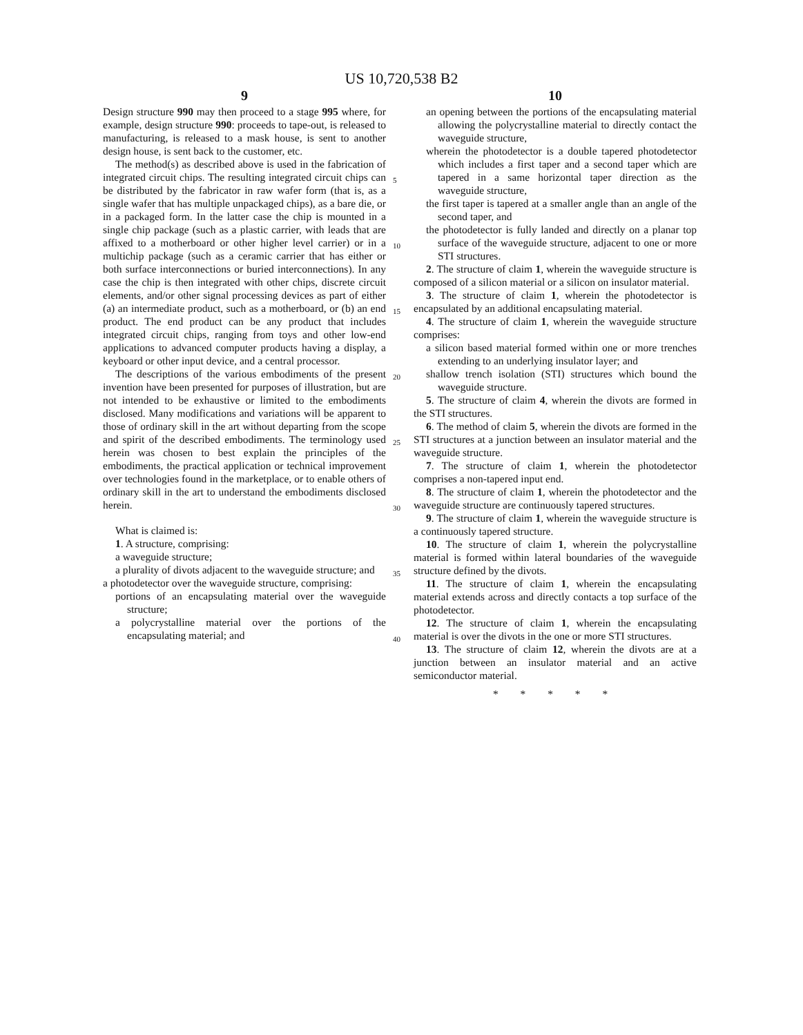US 10,720,538 B2
9
Design structure 990 may then proceed to a stage 995 where, for example, design structure 990: proceeds to tape-out, is released to manufacturing, is released to a mask house, is sent to another design house, is sent back to the customer, etc.
The method(s) as described above is used in the fabrication of integrated circuit chips. The resulting integrated circuit chips can be distributed by the fabricator in raw wafer form (that is, as a single wafer that has multiple unpackaged chips), as a bare die, or in a packaged form. In the latter case the chip is mounted in a single chip package (such as a plastic carrier, with leads that are affixed to a motherboard or other higher level carrier) or in a multichip package (such as a ceramic carrier that has either or both surface interconnections or buried interconnections). In any case the chip is then integrated with other chips, discrete circuit elements, and/or other signal processing devices as part of either (a) an intermediate product, such as a motherboard, or (b) an end product. The end product can be any product that includes integrated circuit chips, ranging from toys and other low-end applications to advanced computer products having a display, a keyboard or other input device, and a central processor.
The descriptions of the various embodiments of the present invention have been presented for purposes of illustration, but are not intended to be exhaustive or limited to the embodiments disclosed. Many modifications and variations will be apparent to those of ordinary skill in the art without departing from the scope and spirit of the described embodiments. The terminology used herein was chosen to best explain the principles of the embodiments, the practical application or technical improvement over technologies found in the marketplace, or to enable others of ordinary skill in the art to understand the embodiments disclosed herein.
What is claimed is:
1. A structure, comprising:
a waveguide structure;
a plurality of divots adjacent to the waveguide structure; and
a photodetector over the waveguide structure, comprising:
portions of an encapsulating material over the waveguide structure;
a polycrystalline material over the portions of the encapsulating material; and
5
10
15
20
25
30
35
40
10
an opening between the portions of the encapsulating material allowing the polycrystalline material to directly contact the waveguide structure,
wherein the photodetector is a double tapered photodetector which includes a first taper and a second taper which are tapered in a same horizontal taper direction as the waveguide structure,
the first taper is tapered at a smaller angle than an angle of the second taper, and
the photodetector is fully landed and directly on a planar top surface of the waveguide structure, adjacent to one or more STI structures.
2. The structure of claim 1, wherein the waveguide structure is composed of a silicon material or a silicon on insulator material.
3. The structure of claim 1, wherein the photodetector is encapsulated by an additional encapsulating material.
4. The structure of claim 1, wherein the waveguide structure comprises:
a silicon based material formed within one or more trenches extending to an underlying insulator layer; and
shallow trench isolation (STI) structures which bound the waveguide structure.
5. The structure of claim 4, wherein the divots are formed in the STI structures.
6. The method of claim 5, wherein the divots are formed in the STI structures at a junction between an insulator material and the waveguide structure.
7. The structure of claim 1, wherein the photodetector comprises a non-tapered input end.
8. The structure of claim 1, wherein the photodetector and the waveguide structure are continuously tapered structures.
9. The structure of claim 1, wherein the waveguide structure is a continuously tapered structure.
10. The structure of claim 1, wherein the polycrystalline material is formed within lateral boundaries of the waveguide structure defined by the divots.
11. The structure of claim 1, wherein the encapsulating material extends across and directly contacts a top surface of the photodetector.
12. The structure of claim 1, wherein the encapsulating material is over the divots in the one or more STI structures.
13. The structure of claim 12, wherein the divots are at a junction between an insulator material and an active semiconductor material.
* * * * *